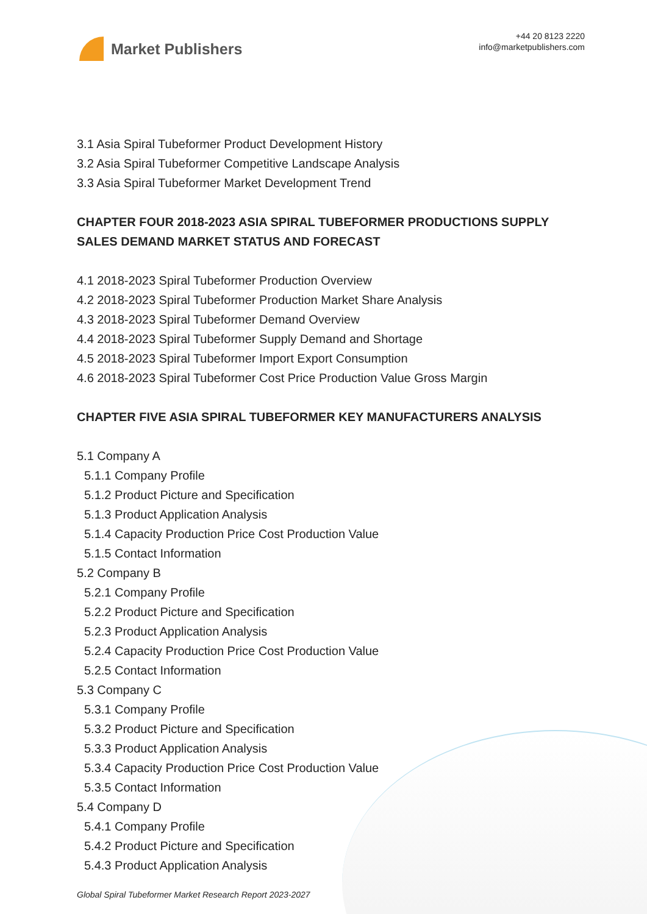Market Publishers
+44 20 8123 2220
info@marketpublishers.com
3.1 Asia Spiral Tubeformer Product Development History
3.2 Asia Spiral Tubeformer Competitive Landscape Analysis
3.3 Asia Spiral Tubeformer Market Development Trend
CHAPTER FOUR 2018-2023 ASIA SPIRAL TUBEFORMER PRODUCTIONS SUPPLY SALES DEMAND MARKET STATUS AND FORECAST
4.1 2018-2023 Spiral Tubeformer Production Overview
4.2 2018-2023 Spiral Tubeformer Production Market Share Analysis
4.3 2018-2023 Spiral Tubeformer Demand Overview
4.4 2018-2023 Spiral Tubeformer Supply Demand and Shortage
4.5 2018-2023 Spiral Tubeformer Import Export Consumption
4.6 2018-2023 Spiral Tubeformer Cost Price Production Value Gross Margin
CHAPTER FIVE ASIA SPIRAL TUBEFORMER KEY MANUFACTURERS ANALYSIS
5.1 Company A
5.1.1 Company Profile
5.1.2 Product Picture and Specification
5.1.3 Product Application Analysis
5.1.4 Capacity Production Price Cost Production Value
5.1.5 Contact Information
5.2 Company B
5.2.1 Company Profile
5.2.2 Product Picture and Specification
5.2.3 Product Application Analysis
5.2.4 Capacity Production Price Cost Production Value
5.2.5 Contact Information
5.3 Company C
5.3.1 Company Profile
5.3.2 Product Picture and Specification
5.3.3 Product Application Analysis
5.3.4 Capacity Production Price Cost Production Value
5.3.5 Contact Information
5.4 Company D
5.4.1 Company Profile
5.4.2 Product Picture and Specification
5.4.3 Product Application Analysis
Global Spiral Tubeformer Market Research Report 2023-2027